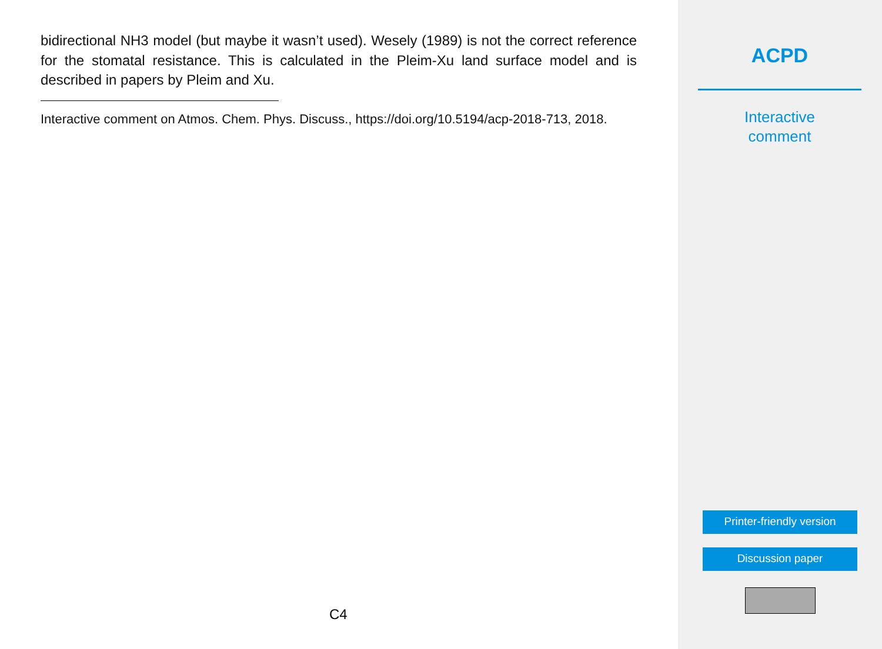bidirectional NH3 model (but maybe it wasn’t used). Wesely (1989) is not the correct reference for the stomatal resistance. This is calculated in the Pleim-Xu land surface model and is described in papers by Pleim and Xu.
Interactive comment on Atmos. Chem. Phys. Discuss., https://doi.org/10.5194/acp-2018-713, 2018.
C4
ACPD
Interactive
comment
Printer-friendly version
Discussion paper